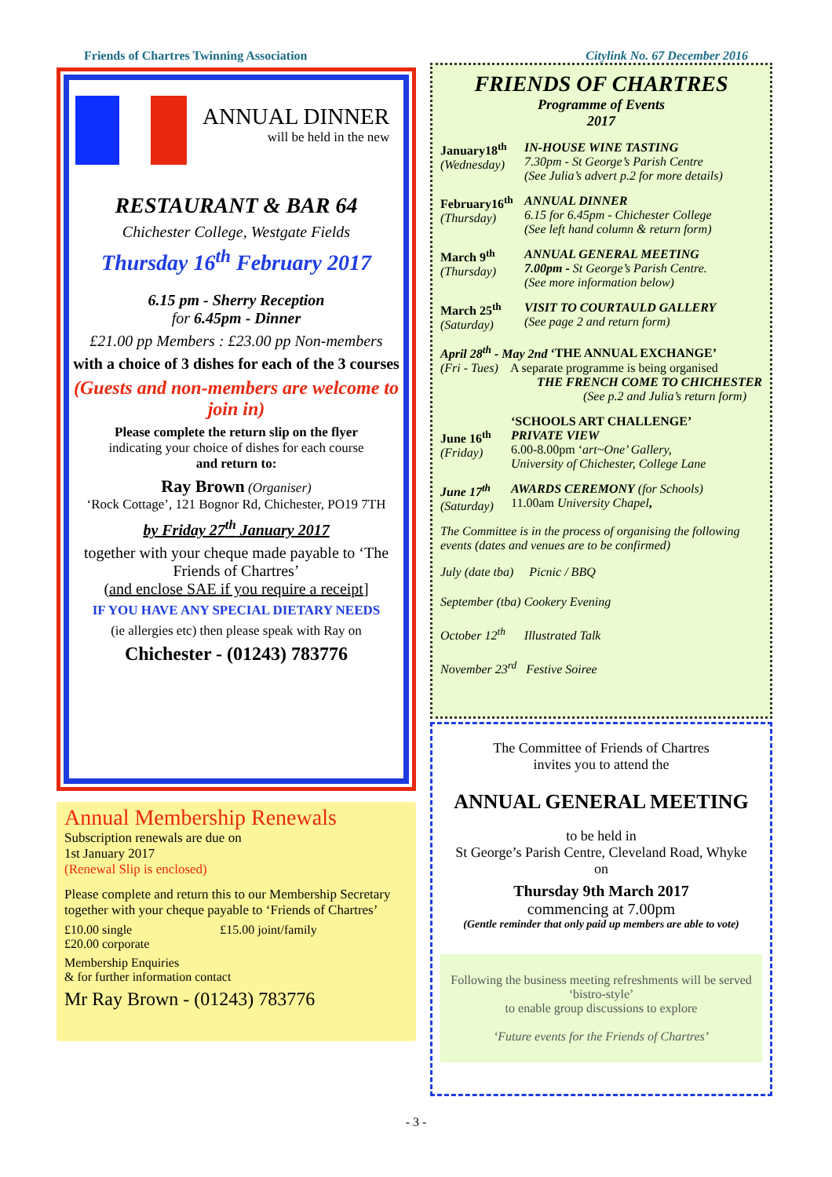Friends of Chartres Twinning Association Citylink No. 67 December 2016
ANNUAL DINNER
will be held in the new
RESTAURANT & BAR 64
Chichester College, Westgate Fields
Thursday 16<sup>th</sup> February 2017
6.15 pm - Sherry Reception
for 6.45pm - Dinner
£21.00 pp Members : £23.00 pp Non-members
with a choice of 3 dishes for each of the 3 courses
(Guests and non-members are welcome to join in)
Please complete the return slip on the flyer
indicating your choice of dishes for each course
and return to:
Ray Brown (Organiser)
‘Rock Cottage’, 121 Bognor Rd, Chichester, PO19 7TH
by Friday 27<sup>th</sup> January 2017
together with your cheque made payable to ‘The Friends of Chartres’
(and enclose SAE if you require a receipt]
IF YOU HAVE ANY SPECIAL DIETARY NEEDS
(ie allergies etc) then please speak with Ray on
Chichester - (01243) 783776
Annual Membership Renewals
Subscription renewals are due on
1st January 2017
(Renewal Slip is enclosed)
Please complete and return this to our Membership Secretary together with your cheque payable to ‘Friends of Chartres’
£10.00 single £15.00 joint/family
£20.00 corporate
Membership Enquiries
& for further information contact
Mr Ray Brown - (01243) 783776
FRIENDS OF CHARTRES
Programme of Events
2017
January18<sup>th</sup>
(Wednesday)
IN-HOUSE WINE TASTING
7.30pm - St George’s Parish Centre
(See Julia’s advert p.2 for more details)
February16<sup>th</sup>
(Thursday)
ANNUAL DINNER
6.15 for 6.45pm - Chichester College
(See left hand column & return form)
March 9<sup>th</sup>
(Thursday)
ANNUAL GENERAL MEETING
7.00pm - St George’s Parish Centre.
(See more information below)
March 25<sup>th</sup>
(Saturday)
VISIT TO COURTAULD GALLERY
(See page 2 and return form)
April 28<sup>th</sup> - May 2nd ‘THE ANNUAL EXCHANGE’
(Fri - Tues) A separate programme is being organised
THE FRENCH COME TO CHICHESTER
(See p.2 and Julia’s return form)
June 16<sup>th</sup>
(Friday)
‘SCHOOLS ART CHALLENGE’
PRIVATE VIEW
6.00-8.00pm ‘art~One’ Gallery,
University of Chichester, College Lane
June 17<sup>th</sup>
(Saturday)
AWARDS CEREMONY (for Schools)
11.00am University Chapel,
The Committee is in the process of organising the following events (dates and venues are to be confirmed)
July (date tba) Picnic / BBQ
September (tba) Cookery Evening
October 12<sup>th</sup> Illustrated Talk
November 23<sup>rd</sup> Festive Soiree
The Committee of Friends of Chartres
invites you to attend the
ANNUAL GENERAL MEETING
to be held in
St George’s Parish Centre, Cleveland Road, Whyke
on
Thursday 9th March 2017
commencing at 7.00pm
(Gentle reminder that only paid up members are able to vote)
Following the business meeting refreshments will be served ‘bistro-style’
to enable group discussions to explore
‘Future events for the Friends of Chartres’
- 3 -